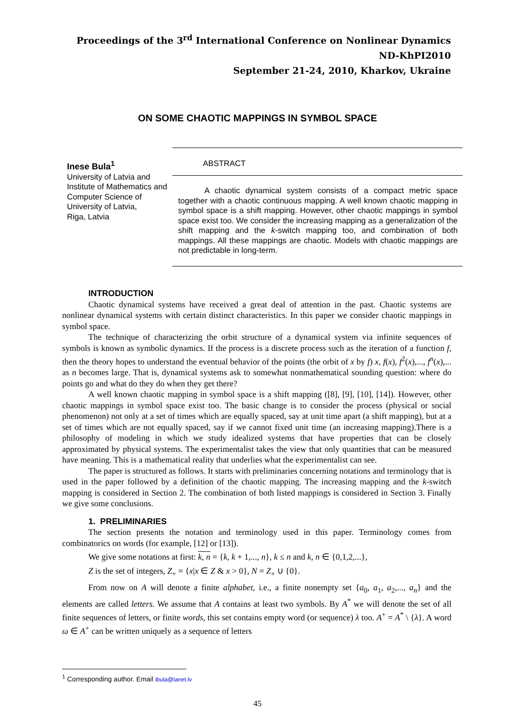Proceedings of the 3<sup>rd</sup> International Conference on Nonlinear Dynamics
ND-KhPI2010
September 21-24, 2010, Kharkov, Ukraine
ON SOME CHAOTIC MAPPINGS IN SYMBOL SPACE
Inese Bula<sup>1</sup>
University of Latvia and Institute of Mathematics and Computer Science of University of Latvia,
Riga, Latvia
ABSTRACT
A chaotic dynamical system consists of a compact metric space together with a chaotic continuous mapping. A well known chaotic mapping in symbol space is a shift mapping. However, other chaotic mappings in symbol space exist too. We consider the increasing mapping as a generalization of the shift mapping and the k-switch mapping too, and combination of both mappings. All these mappings are chaotic. Models with chaotic mappings are not predictable in long-term.
INTRODUCTION
Chaotic dynamical systems have received a great deal of attention in the past. Chaotic systems are nonlinear dynamical systems with certain distinct characteristics. In this paper we consider chaotic mappings in symbol space.
The technique of characterizing the orbit structure of a dynamical system via infinite sequences of symbols is known as symbolic dynamics. If the process is a discrete process such as the iteration of a function f, then the theory hopes to understand the eventual behavior of the points (the orbit of x by f) x, f(x), f<sup>2</sup>(x),..., f<sup>n</sup>(x),... as n becomes large. That is, dynamical systems ask to somewhat nonmathematical sounding question: where do points go and what do they do when they get there?
A well known chaotic mapping in symbol space is a shift mapping ([8], [9], [10], [14]). However, other chaotic mappings in symbol space exist too. The basic change is to consider the process (physical or social phenomenon) not only at a set of times which are equally spaced, say at unit time apart (a shift mapping), but at a set of times which are not equally spaced, say if we cannot fixed unit time (an increasing mapping).There is a philosophy of modeling in which we study idealized systems that have properties that can be closely approximated by physical systems. The experimentalist takes the view that only quantities that can be measured have meaning. This is a mathematical reality that underlies what the experimentalist can see.
The paper is structured as follows. It starts with preliminaries concerning notations and terminology that is used in the paper followed by a definition of the chaotic mapping. The increasing mapping and the k-switch mapping is considered in Section 2. The combination of both listed mappings is considered in Section 3. Finally we give some conclusions.
1. PRELIMINARIES
The section presents the notation and terminology used in this paper. Terminology comes from combinatorics on words (for example, [12] or [13]).
We give some notations at first: k, n = {k, k + 1,..., n}, k ≤ n and k, n ∈ {0,1,2,...},
Z is the set of integers, Z<sub>+</sub> = {x|x ∈ Z & x > 0}, N = Z<sub>+</sub> ∪ {0}.
From now on A will denote a finite alphabet, i.e., a finite nonempty set {a<sub>0</sub>, a<sub>1</sub>, a<sub>2</sub>,..., a<sub>n</sub>} and the elements are called letters. We assume that A contains at least two symbols. By A<sup>*</sup> we will denote the set of all finite sequences of letters, or finite words, this set contains empty word (or sequence) λ too. A<sup>+</sup> = A<sup>*</sup> \ {λ}. A word ω ∈ A<sup>+</sup> can be written uniquely as a sequence of letters
<sup>1</sup> Corresponding author. Email ibula@lanet.lv
45